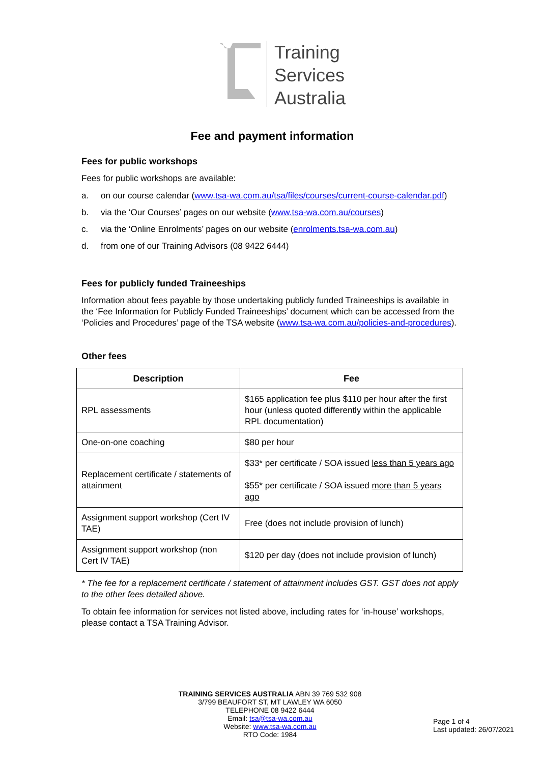Training
Services
Australia
Fee and payment information
Fees for public workshops
Fees for public workshops are available:
a. on our course calendar (www.tsa-wa.com.au/tsa/files/courses/current-course-calendar.pdf)
b. via the ‘Our Courses’ pages on our website (www.tsa-wa.com.au/courses)
c. via the ‘Online Enrolments’ pages on our website (enrolments.tsa-wa.com.au)
d. from one of our Training Advisors (08 9422 6444)
Fees for publicly funded Traineeships
Information about fees payable by those undertaking publicly funded Traineeships is available in the ‘Fee Information for Publicly Funded Traineeships’ document which can be accessed from the ‘Policies and Procedures’ page of the TSA website (www.tsa-wa.com.au/policies-and-procedures).
Other fees
| Description | Fee |
| --- | --- |
| RPL assessments | $165 application fee plus $110 per hour after the first hour (unless quoted differently within the applicable RPL documentation) |
| One-on-one coaching | $80 per hour |
| Replacement certificate / statements of attainment | $33* per certificate / SOA issued less than 5 years ago $55* per certificate / SOA issued more than 5 years ago |
| Assignment support workshop (Cert IV TAE) | Free (does not include provision of lunch) |
| Assignment support workshop (non Cert IV TAE) | $120 per day (does not include provision of lunch) |
* The fee for a replacement certificate / statement of attainment includes GST. GST does not apply to the other fees detailed above.
To obtain fee information for services not listed above, including rates for ‘in-house’ workshops, please contact a TSA Training Advisor.
TRAINING SERVICES AUSTRALIA ABN 39 769 532 908
3/799 BEAUFORT ST, MT LAWLEY WA 6050
TELEPHONE 08 9422 6444
Email: tsa@tsa-wa.com.au
Website: www.tsa-wa.com.au
RTO Code: 1984
Page 1 of 4
Last updated: 26/07/2021